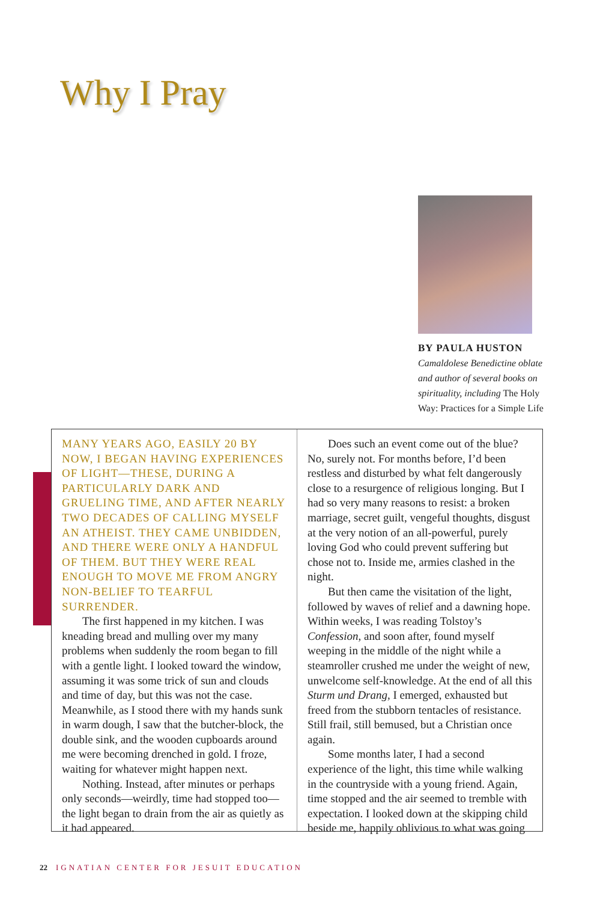Why I Pray
BY PAULA HUSTON
Camaldolese Benedictine oblate and author of several books on spirituality, including The Holy Way: Practices for a Simple Life
MANY YEARS AGO, EASILY 20 BY NOW, I BEGAN HAVING EXPERIENCES OF LIGHT—THESE, DURING A PARTICULARLY DARK AND GRUELING TIME, AND AFTER NEARLY TWO DECADES OF CALLING MYSELF AN ATHEIST. THEY CAME UNBIDDEN, AND THERE WERE ONLY A HANDFUL OF THEM. BUT THEY WERE REAL ENOUGH TO MOVE ME FROM ANGRY NON-BELIEF TO TEARFUL SURRENDER.
The first happened in my kitchen. I was kneading bread and mulling over my many problems when suddenly the room began to fill with a gentle light. I looked toward the window, assuming it was some trick of sun and clouds and time of day, but this was not the case. Meanwhile, as I stood there with my hands sunk in warm dough, I saw that the butcher-block, the double sink, and the wooden cupboards around me were becoming drenched in gold. I froze, waiting for whatever might happen next.
Nothing. Instead, after minutes or perhaps only seconds—weirdly, time had stopped too—the light began to drain from the air as quietly as it had appeared.
Does such an event come out of the blue? No, surely not. For months before, I’d been restless and disturbed by what felt dangerously close to a resurgence of religious longing. But I had so very many reasons to resist: a broken marriage, secret guilt, vengeful thoughts, disgust at the very notion of an all-powerful, purely loving God who could prevent suffering but chose not to. Inside me, armies clashed in the night.
But then came the visitation of the light, followed by waves of relief and a dawning hope. Within weeks, I was reading Tolstoy’s Confession, and soon after, found myself weeping in the middle of the night while a steamroller crushed me under the weight of new, unwelcome self-knowledge. At the end of all this Sturm und Drang, I emerged, exhausted but freed from the stubborn tentacles of resistance. Still frail, still bemused, but a Christian once again.
Some months later, I had a second experience of the light, this time while walking in the countryside with a young friend. Again, time stopped and the air seemed to tremble with expectation. I looked down at the skipping child beside me, happily oblivious to what was going
22 IGNATIAN CENTER FOR JESUIT EDUCATION